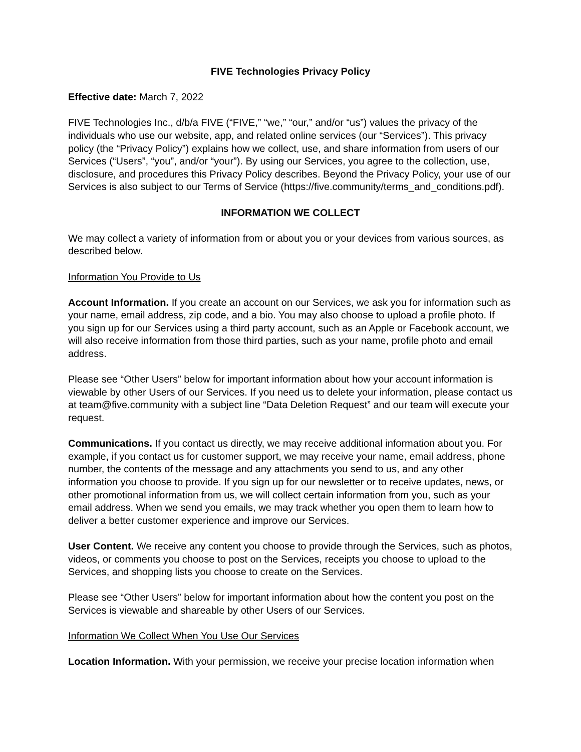FIVE Technologies Privacy Policy
Effective date: March 7, 2022
FIVE Technologies Inc., d/b/a FIVE (“FIVE,” “we,” “our,” and/or “us”) values the privacy of the individuals who use our website, app, and related online services (our “Services”). This privacy policy (the “Privacy Policy”) explains how we collect, use, and share information from users of our Services (“Users”, “you”, and/or “your”). By using our Services, you agree to the collection, use, disclosure, and procedures this Privacy Policy describes. Beyond the Privacy Policy, your use of our Services is also subject to our Terms of Service (https://five.community/terms_and_conditions.pdf).
INFORMATION WE COLLECT
We may collect a variety of information from or about you or your devices from various sources, as described below.
Information You Provide to Us
Account Information. If you create an account on our Services, we ask you for information such as your name, email address, zip code, and a bio. You may also choose to upload a profile photo. If you sign up for our Services using a third party account, such as an Apple or Facebook account, we will also receive information from those third parties, such as your name, profile photo and email address.
Please see “Other Users” below for important information about how your account information is viewable by other Users of our Services. If you need us to delete your information, please contact us at team@five.community with a subject line “Data Deletion Request” and our team will execute your request.
Communications. If you contact us directly, we may receive additional information about you. For example, if you contact us for customer support, we may receive your name, email address, phone number, the contents of the message and any attachments you send to us, and any other information you choose to provide. If you sign up for our newsletter or to receive updates, news, or other promotional information from us, we will collect certain information from you, such as your email address. When we send you emails, we may track whether you open them to learn how to deliver a better customer experience and improve our Services.
User Content. We receive any content you choose to provide through the Services, such as photos, videos, or comments you choose to post on the Services, receipts you choose to upload to the Services, and shopping lists you choose to create on the Services.
Please see “Other Users” below for important information about how the content you post on the Services is viewable and shareable by other Users of our Services.
Information We Collect When You Use Our Services
Location Information. With your permission, we receive your precise location information when